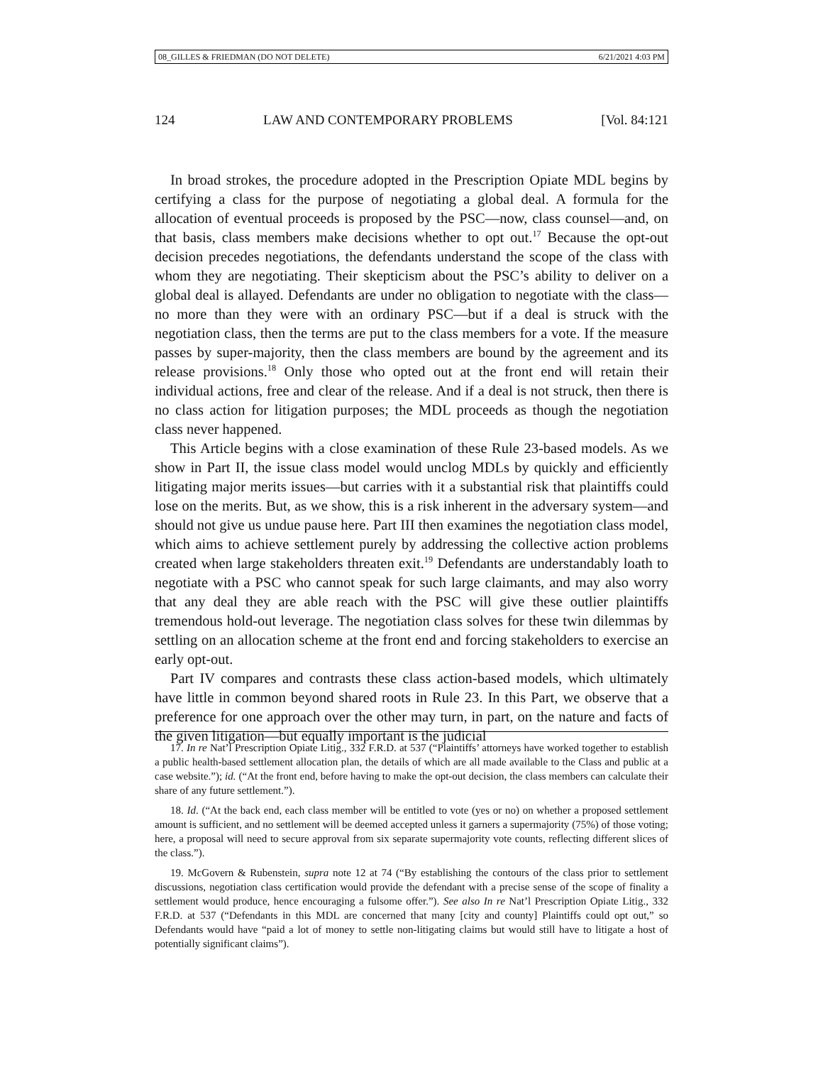08_GILLES & FRIEDMAN (DO NOT DELETE) 6/21/2021 4:03 PM
124 LAW AND CONTEMPORARY PROBLEMS [Vol. 84:121
In broad strokes, the procedure adopted in the Prescription Opiate MDL begins by certifying a class for the purpose of negotiating a global deal. A formula for the allocation of eventual proceeds is proposed by the PSC—now, class counsel—and, on that basis, class members make decisions whether to opt out.<sup>17</sup> Because the opt-out decision precedes negotiations, the defendants understand the scope of the class with whom they are negotiating. Their skepticism about the PSC’s ability to deliver on a global deal is allayed. Defendants are under no obligation to negotiate with the class—no more than they were with an ordinary PSC—but if a deal is struck with the negotiation class, then the terms are put to the class members for a vote. If the measure passes by super-majority, then the class members are bound by the agreement and its release provisions.<sup>18</sup> Only those who opted out at the front end will retain their individual actions, free and clear of the release. And if a deal is not struck, then there is no class action for litigation purposes; the MDL proceeds as though the negotiation class never happened.
This Article begins with a close examination of these Rule 23-based models. As we show in Part II, the issue class model would unclog MDLs by quickly and efficiently litigating major merits issues—but carries with it a substantial risk that plaintiffs could lose on the merits. But, as we show, this is a risk inherent in the adversary system—and should not give us undue pause here. Part III then examines the negotiation class model, which aims to achieve settlement purely by addressing the collective action problems created when large stakeholders threaten exit.<sup>19</sup> Defendants are understandably loath to negotiate with a PSC who cannot speak for such large claimants, and may also worry that any deal they are able reach with the PSC will give these outlier plaintiffs tremendous hold-out leverage. The negotiation class solves for these twin dilemmas by settling on an allocation scheme at the front end and forcing stakeholders to exercise an early opt-out.
Part IV compares and contrasts these class action-based models, which ultimately have little in common beyond shared roots in Rule 23. In this Part, we observe that a preference for one approach over the other may turn, in part, on the nature and facts of the given litigation—but equally important is the judicial
17. In re Nat’l Prescription Opiate Litig., 332 F.R.D. at 537 (“Plaintiffs’ attorneys have worked together to establish a public health-based settlement allocation plan, the details of which are all made available to the Class and public at a case website.”); id. (“At the front end, before having to make the opt-out decision, the class members can calculate their share of any future settlement.”).
18. Id. (“At the back end, each class member will be entitled to vote (yes or no) on whether a proposed settlement amount is sufficient, and no settlement will be deemed accepted unless it garners a supermajority (75%) of those voting; here, a proposal will need to secure approval from six separate supermajority vote counts, reflecting different slices of the class.”).
19. McGovern & Rubenstein, supra note 12 at 74 (“By establishing the contours of the class prior to settlement discussions, negotiation class certification would provide the defendant with a precise sense of the scope of finality a settlement would produce, hence encouraging a fulsome offer.”). See also In re Nat’l Prescription Opiate Litig., 332 F.R.D. at 537 (“Defendants in this MDL are concerned that many [city and county] Plaintiffs could opt out,” so Defendants would have “paid a lot of money to settle non-litigating claims but would still have to litigate a host of potentially significant claims”).